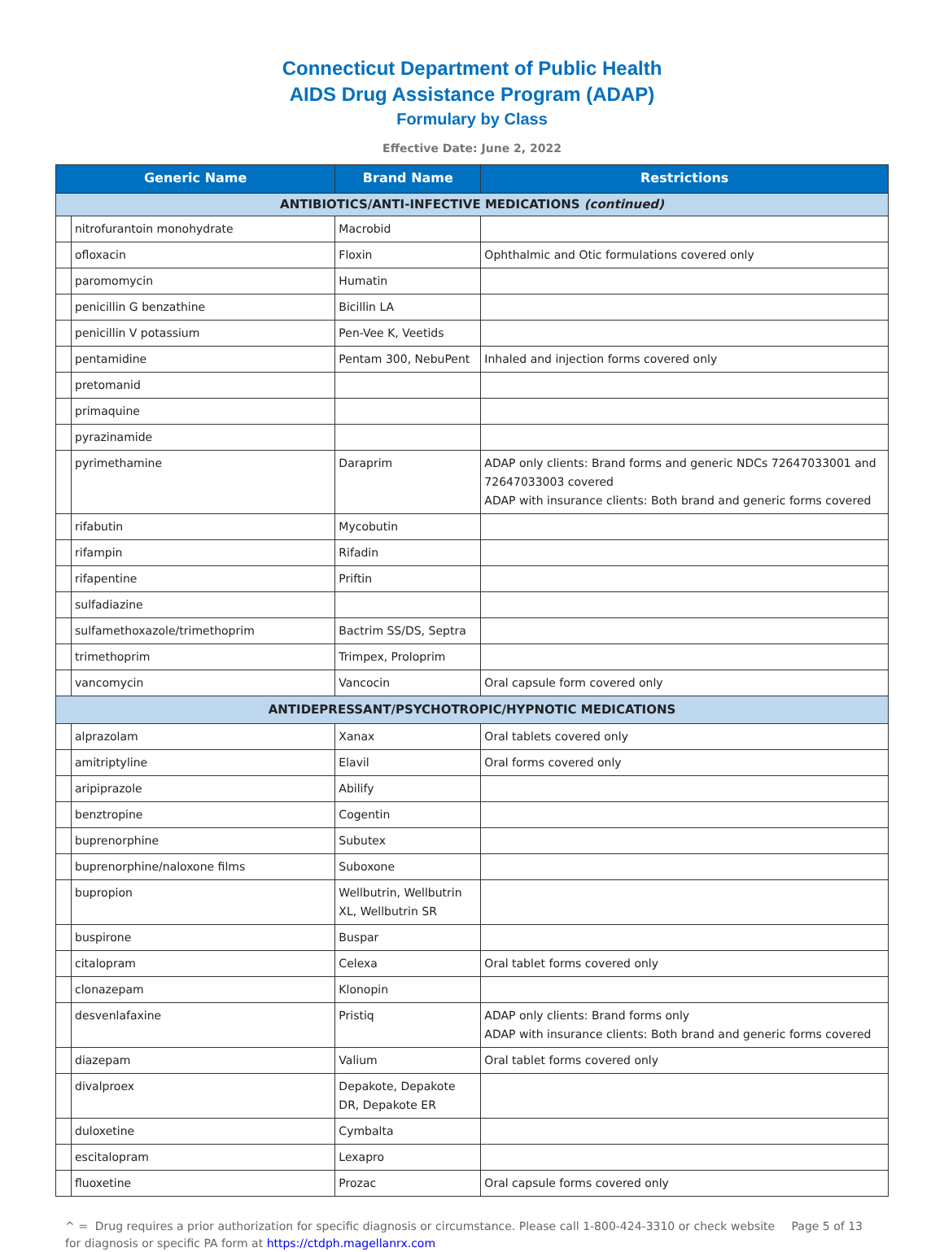Connecticut Department of Public Health
AIDS Drug Assistance Program (ADAP)
Formulary by Class
Effective Date: June 2, 2022
| Generic Name | | Brand Name | Restrictions |
| --- | --- | --- | --- |
| ANTIBIOTICS/ANTI-INFECTIVE MEDICATIONS (continued) | | | |
| | nitrofurantoin monohydrate | Macrobid | |
| | ofloxacin | Floxin | Ophthalmic and Otic formulations covered only |
| | paromomycin | Humatin | |
| | penicillin G benzathine | Bicillin LA | |
| | penicillin V potassium | Pen-Vee K, Veetids | |
| | pentamidine | Pentam 300, NebuPent | Inhaled and injection forms covered only |
| | pretomanid | | |
| | primaquine | | |
| | pyrazinamide | | |
| | pyrimethamine | Daraprim | ADAP only clients: Brand forms and generic NDCs 72647033001 and 72647033003 covered ADAP with insurance clients: Both brand and generic forms covered |
| | rifabutin | Mycobutin | |
| | rifampin | Rifadin | |
| | rifapentine | Priftin | |
| | sulfadiazine | | |
| | sulfamethoxazole/trimethoprim | Bactrim SS/DS, Septra | |
| | trimethoprim | Trimpex, Proloprim | |
| | vancomycin | Vancocin | Oral capsule form covered only |
| ANTIDEPRESSANT/PSYCHOTROPIC/HYPNOTIC MEDICATIONS | | | |
| | alprazolam | Xanax | Oral tablets covered only |
| | amitriptyline | Elavil | Oral forms covered only |
| | aripiprazole | Abilify | |
| | benztropine | Cogentin | |
| | buprenorphine | Subutex | |
| | buprenorphine/naloxone films | Suboxone | |
| | bupropion | Wellbutrin, Wellbutrin XL, Wellbutrin SR | |
| | buspirone | Buspar | |
| | citalopram | Celexa | Oral tablet forms covered only |
| | clonazepam | Klonopin | |
| | desvenlafaxine | Pristiq | ADAP only clients: Brand forms only ADAP with insurance clients: Both brand and generic forms covered |
| | diazepam | Valium | Oral tablet forms covered only |
| | divalproex | Depakote, Depakote DR, Depakote ER | |
| | duloxetine | Cymbalta | |
| | escitalopram | Lexapro | |
| | fluoxetine | Prozac | Oral capsule forms covered only |
^ = Drug requires a prior authorization for specific diagnosis or circumstance. Please call 1-800-424-3310 or check website for diagnosis or specific PA form at https://ctdph.magellanrx.com
Page 5 of 13